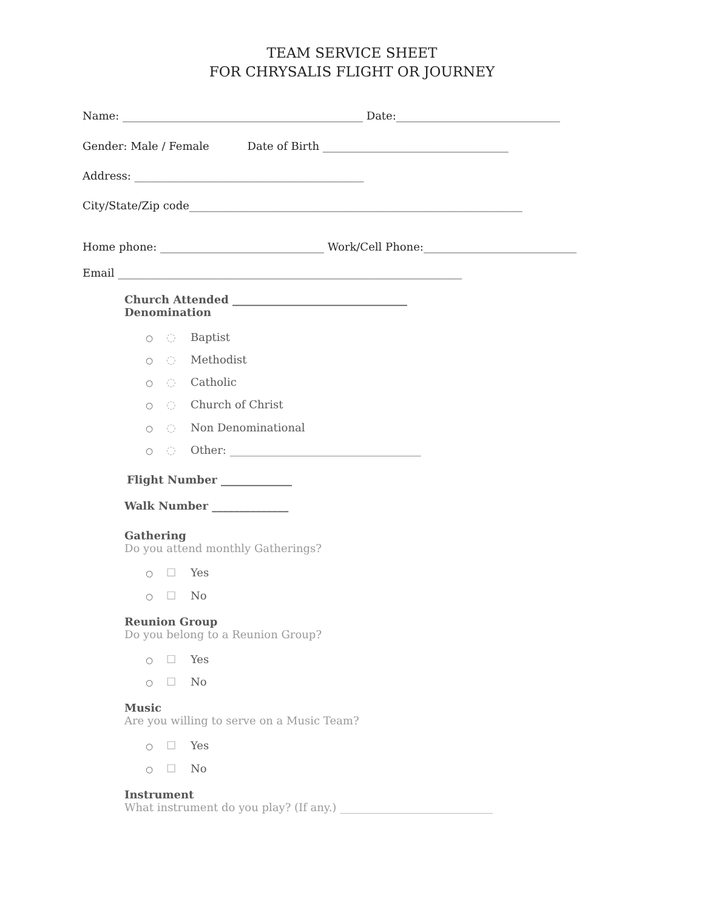TEAM SERVICE SHEET
FOR CHRYSALIS FLIGHT OR JOURNEY
Name: ____________________________________________ Date:______________________________
Gender: Male / Female Date of Birth __________________________________
Address: __________________________________________
City/State/Zip code_____________________________________________________________
Home phone: ______________________________ Work/Cell Phone:____________________________
Email _______________________________________________________________
Church Attended ________________________________
Denomination
○ ◌ Baptist
○ ◌ Methodist
○ ◌ Catholic
○ ◌ Church of Christ
○ ◌ Non Denominational
○ ◌ Other: ___________________________________
Flight Number _____________
Walk Number ______________
Gathering
Do you attend monthly Gatherings?
○ ☐ Yes
○ ☐ No
Reunion Group
Do you belong to a Reunion Group?
○ ☐ Yes
○ ☐ No
Music
Are you willing to serve on a Music Team?
○ ☐ Yes
○ ☐ No
Instrument
What instrument do you play? (If any.) ____________________________